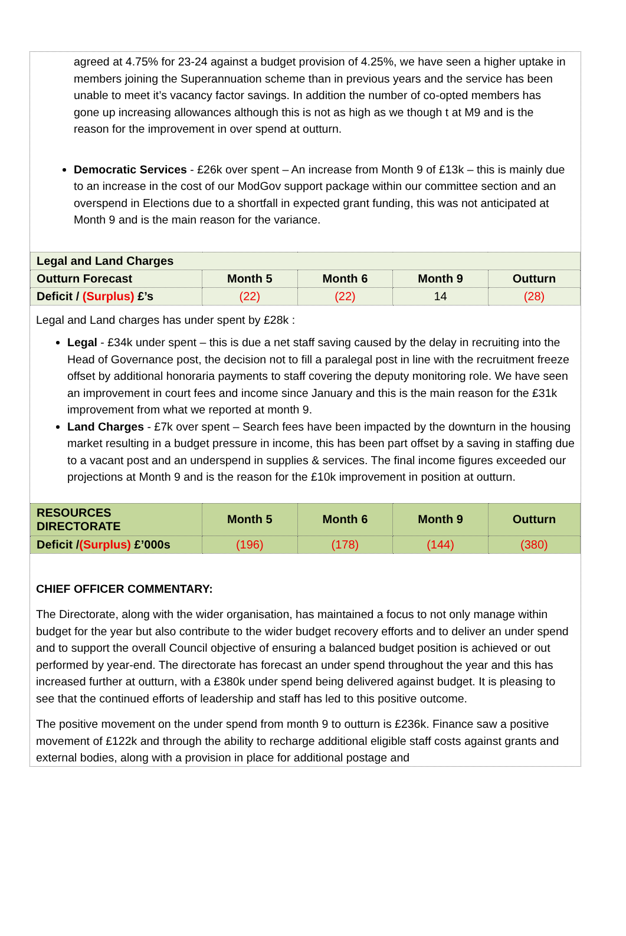agreed at 4.75% for 23-24 against a budget provision of 4.25%, we have seen a higher uptake in members joining the Superannuation scheme than in previous years and the service has been unable to meet it’s vacancy factor savings. In addition the number of co-opted members has gone up increasing allowances although this is not as high as we though t at M9 and is the reason for the improvement in over spend at outturn.
Democratic Services - £26k over spent – An increase from Month 9 of £13k – this is mainly due to an increase in the cost of our ModGov support package within our committee section and an overspend in Elections due to a shortfall in expected grant funding, this was not anticipated at Month 9 and is the main reason for the variance.
| Legal and Land Charges | | | | |
| Outturn Forecast | Month 5 | Month 6 | Month 9 | Outturn |
| Deficit / (Surplus) £’s | (22) | (22) | 14 | (28) |
Legal and Land charges has under spent by £28k :
Legal - £34k under spent – this is due a net staff saving caused by the delay in recruiting into the Head of Governance post, the decision not to fill a paralegal post in line with the recruitment freeze offset by additional honoraria payments to staff covering the deputy monitoring role. We have seen an improvement in court fees and income since January and this is the main reason for the £31k improvement from what we reported at month 9.
Land Charges - £7k over spent – Search fees have been impacted by the downturn in the housing market resulting in a budget pressure in income, this has been part offset by a saving in staffing due to a vacant post and an underspend in supplies & services. The final income figures exceeded our projections at Month 9 and is the reason for the £10k improvement in position at outturn.
| RESOURCES DIRECTORATE | Month 5 | Month 6 | Month 9 | Outturn |
| Deficit / (Surplus) £’000s | (196) | (178) | (144) | (380) |
CHIEF OFFICER COMMENTARY:
The Directorate, along with the wider organisation, has maintained a focus to not only manage within budget for the year but also contribute to the wider budget recovery efforts and to deliver an under spend and to support the overall Council objective of ensuring a balanced budget position is achieved or out performed by year-end. The directorate has forecast an under spend throughout the year and this has increased further at outturn, with a £380k under spend being delivered against budget. It is pleasing to see that the continued efforts of leadership and staff has led to this positive outcome.
The positive movement on the under spend from month 9 to outturn is £236k. Finance saw a positive movement of £122k and through the ability to recharge additional eligible staff costs against grants and external bodies, along with a provision in place for additional postage and